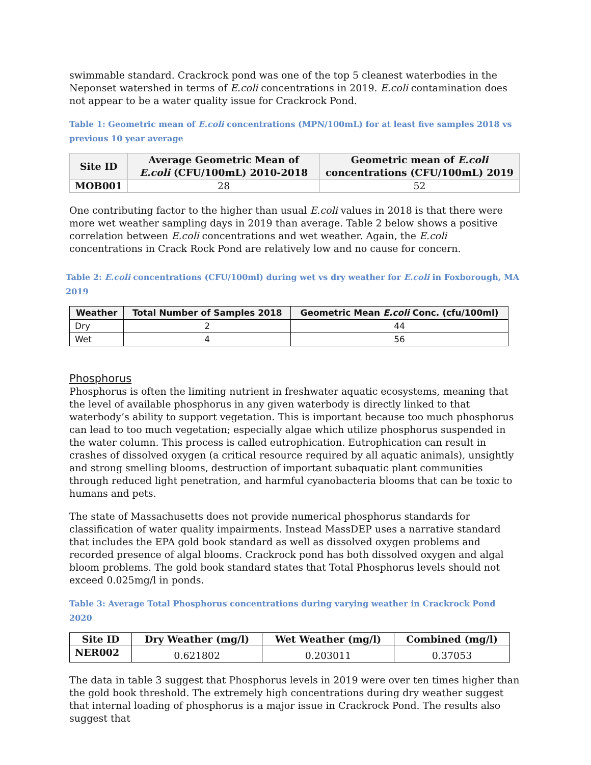swimmable standard. Crackrock pond was one of the top 5 cleanest waterbodies in the Neponset watershed in terms of E.coli concentrations in 2019. E.coli contamination does not appear to be a water quality issue for Crackrock Pond.
Table 1: Geometric mean of E.coli concentrations (MPN/100mL) for at least five samples 2018 vs previous 10 year average
| Site ID | Average Geometric Mean of E.coli (CFU/100mL) 2010-2018 | Geometric mean of E.coli concentrations (CFU/100mL) 2019 |
| --- | --- | --- |
| MOB001 | 28 | 52 |
One contributing factor to the higher than usual E.coli values in 2018 is that there were more wet weather sampling days in 2019 than average. Table 2 below shows a positive correlation between E.coli concentrations and wet weather. Again, the E.coli concentrations in Crack Rock Pond are relatively low and no cause for concern.
Table 2: E.coli concentrations (CFU/100ml) during wet vs dry weather for E.coli in Foxborough, MA 2019
| Weather | Total Number of Samples 2018 | Geometric Mean E.coli Conc. (cfu/100ml) |
| --- | --- | --- |
| Dry | 2 | 44 |
| Wet | 4 | 56 |
Phosphorus
Phosphorus is often the limiting nutrient in freshwater aquatic ecosystems, meaning that the level of available phosphorus in any given waterbody is directly linked to that waterbody’s ability to support vegetation. This is important because too much phosphorus can lead to too much vegetation; especially algae which utilize phosphorus suspended in the water column. This process is called eutrophication. Eutrophication can result in crashes of dissolved oxygen (a critical resource required by all aquatic animals), unsightly and strong smelling blooms, destruction of important subaquatic plant communities through reduced light penetration, and harmful cyanobacteria blooms that can be toxic to humans and pets.
The state of Massachusetts does not provide numerical phosphorus standards for classification of water quality impairments. Instead MassDEP uses a narrative standard that includes the EPA gold book standard as well as dissolved oxygen problems and recorded presence of algal blooms. Crackrock pond has both dissolved oxygen and algal bloom problems. The gold book standard states that Total Phosphorus levels should not exceed 0.025mg/l in ponds.
Table 3: Average Total Phosphorus concentrations during varying weather in Crackrock Pond 2020
| Site ID | Dry Weather (mg/l) | Wet Weather (mg/l) | Combined (mg/l) |
| --- | --- | --- | --- |
| NER002 | 0.621802 | 0.203011 | 0.37053 |
The data in table 3 suggest that Phosphorus levels in 2019 were over ten times higher than the gold book threshold. The extremely high concentrations during dry weather suggest that internal loading of phosphorus is a major issue in Crackrock Pond. The results also suggest that